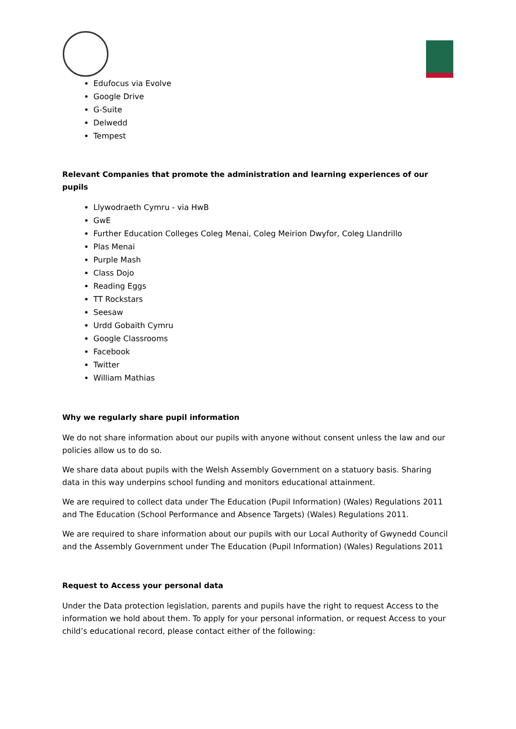Edufocus via Evolve
Google Drive
G-Suite
Delwedd
Tempest
Relevant Companies that promote the administration and learning experiences of our pupils
Llywodraeth Cymru - via HwB
GwE
Further Education Colleges Coleg Menai, Coleg Meirion Dwyfor, Coleg Llandrillo
Plas Menai
Purple Mash
Class Dojo
Reading Eggs
TT Rockstars
Seesaw
Urdd Gobaith Cymru
Google Classrooms
Facebook
Twitter
William Mathias
Why we regularly share pupil information
We do not share information about our pupils with anyone without consent unless the law and our policies allow us to do so.
We share data about pupils with the Welsh Assembly Government on a statuory basis. Sharing data in this way underpins school funding and monitors educational attainment.
We are required to collect data under The Education (Pupil Information) (Wales) Regulations 2011 and The Education (School Performance and Absence Targets) (Wales) Regulations 2011.
We are required to share information about our pupils with our Local Authority of Gwynedd Council and the Assembly Government under The Education (Pupil Information) (Wales) Regulations 2011
Request to Access your personal data
Under the Data protection legislation, parents and pupils have the right to request Access to the information we hold about them. To apply for your personal information, or request Access to your child’s educational record, please contact either of the following: